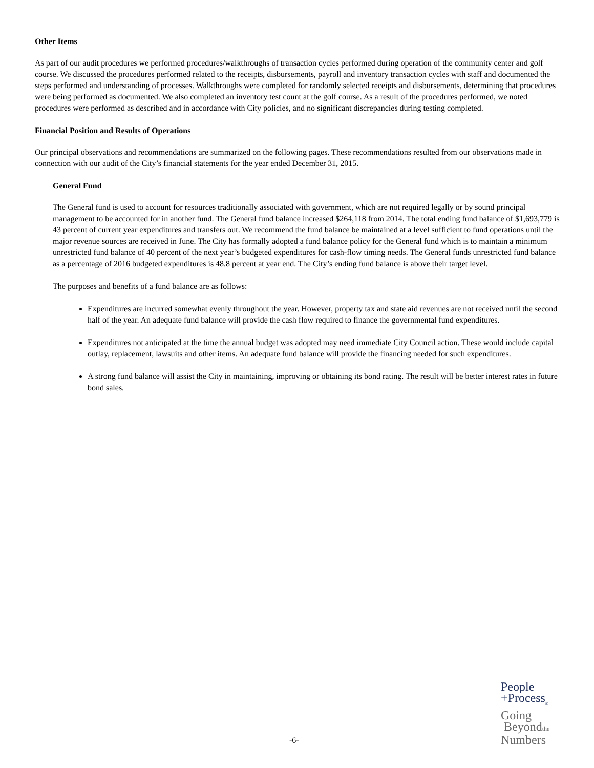Other Items
As part of our audit procedures we performed procedures/walkthroughs of transaction cycles performed during operation of the community center and golf course. We discussed the procedures performed related to the receipts, disbursements, payroll and inventory transaction cycles with staff and documented the steps performed and understanding of processes. Walkthroughs were completed for randomly selected receipts and disbursements, determining that procedures were being performed as documented. We also completed an inventory test count at the golf course. As a result of the procedures performed, we noted procedures were performed as described and in accordance with City policies, and no significant discrepancies during testing completed.
Financial Position and Results of Operations
Our principal observations and recommendations are summarized on the following pages. These recommendations resulted from our observations made in connection with our audit of the City’s financial statements for the year ended December 31, 2015.
General Fund
The General fund is used to account for resources traditionally associated with government, which are not required legally or by sound principal management to be accounted for in another fund. The General fund balance increased $264,118 from 2014. The total ending fund balance of $1,693,779 is 43 percent of current year expenditures and transfers out. We recommend the fund balance be maintained at a level sufficient to fund operations until the major revenue sources are received in June. The City has formally adopted a fund balance policy for the General fund which is to maintain a minimum unrestricted fund balance of 40 percent of the next year’s budgeted expenditures for cash-flow timing needs. The General funds unrestricted fund balance as a percentage of 2016 budgeted expenditures is 48.8 percent at year end. The City’s ending fund balance is above their target level.
The purposes and benefits of a fund balance are as follows:
Expenditures are incurred somewhat evenly throughout the year. However, property tax and state aid revenues are not received until the second half of the year. An adequate fund balance will provide the cash flow required to finance the governmental fund expenditures.
Expenditures not anticipated at the time the annual budget was adopted may need immediate City Council action. These would include capital outlay, replacement, lawsuits and other items. An adequate fund balance will provide the financing needed for such expenditures.
A strong fund balance will assist the City in maintaining, improving or obtaining its bond rating. The result will be better interest rates in future bond sales.
-6-
People
+Process<sub>®</sub>
Going
Beyondthe
Numbers